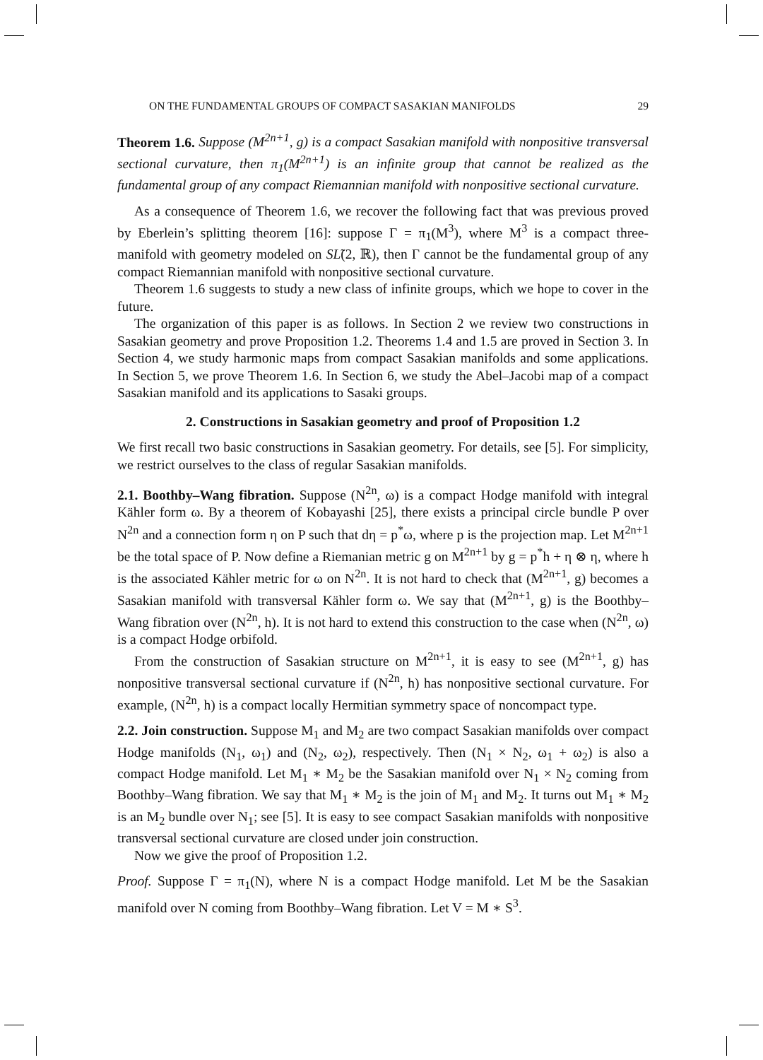ON THE FUNDAMENTAL GROUPS OF COMPACT SASAKIAN MANIFOLDS 29
Theorem 1.6. Suppose (M<sup>2n+1</sup>, g) is a compact Sasakian manifold with nonpositive transversal sectional curvature, then π<sub>1</sub>(M<sup>2n+1</sup>) is an infinite group that cannot be realized as the fundamental group of any compact Riemannian manifold with nonpositive sectional curvature.
As a consequence of Theorem 1.6, we recover the following fact that was previous proved by Eberlein’s splitting theorem [16]: suppose Γ = π<sub>1</sub>(M<sup>3</sup>), where M<sup>3</sup> is a compact three-manifold with geometry modeled on SL̃(2, ℝ), then Γ cannot be the fundamental group of any compact Riemannian manifold with nonpositive sectional curvature.
Theorem 1.6 suggests to study a new class of infinite groups, which we hope to cover in the future.
The organization of this paper is as follows. In Section 2 we review two constructions in Sasakian geometry and prove Proposition 1.2. Theorems 1.4 and 1.5 are proved in Section 3. In Section 4, we study harmonic maps from compact Sasakian manifolds and some applications. In Section 5, we prove Theorem 1.6. In Section 6, we study the Abel–Jacobi map of a compact Sasakian manifold and its applications to Sasaki groups.
2. Constructions in Sasakian geometry and proof of Proposition 1.2
We first recall two basic constructions in Sasakian geometry. For details, see [5]. For simplicity, we restrict ourselves to the class of regular Sasakian manifolds.
2.1. Boothby–Wang fibration. Suppose (N<sup>2n</sup>, ω) is a compact Hodge manifold with integral Kähler form ω. By a theorem of Kobayashi [25], there exists a principal circle bundle P over N<sup>2n</sup> and a connection form η on P such that dη = p<sup>*</sup>ω, where p is the projection map. Let M<sup>2n+1</sup> be the total space of P. Now define a Riemanian metric g on M<sup>2n+1</sup> by g = p<sup>*</sup>h + η ⊗ η, where h is the associated Kähler metric for ω on N<sup>2n</sup>. It is not hard to check that (M<sup>2n+1</sup>, g) becomes a Sasakian manifold with transversal Kähler form ω. We say that (M<sup>2n+1</sup>, g) is the Boothby–Wang fibration over (N<sup>2n</sup>, h). It is not hard to extend this construction to the case when (N<sup>2n</sup>, ω) is a compact Hodge orbifold.
From the construction of Sasakian structure on M<sup>2n+1</sup>, it is easy to see (M<sup>2n+1</sup>, g) has nonpositive transversal sectional curvature if (N<sup>2n</sup>, h) has nonpositive sectional curvature. For example, (N<sup>2n</sup>, h) is a compact locally Hermitian symmetry space of noncompact type.
2.2. Join construction. Suppose M<sub>1</sub> and M<sub>2</sub> are two compact Sasakian manifolds over compact Hodge manifolds (N<sub>1</sub>, ω<sub>1</sub>) and (N<sub>2</sub>, ω<sub>2</sub>), respectively. Then (N<sub>1</sub> × N<sub>2</sub>, ω<sub>1</sub> + ω<sub>2</sub>) is also a compact Hodge manifold. Let M<sub>1</sub> ∗ M<sub>2</sub> be the Sasakian manifold over N<sub>1</sub> × N<sub>2</sub> coming from Boothby–Wang fibration. We say that M<sub>1</sub> ∗ M<sub>2</sub> is the join of M<sub>1</sub> and M<sub>2</sub>. It turns out M<sub>1</sub> ∗ M<sub>2</sub> is an M<sub>2</sub> bundle over N<sub>1</sub>; see [5]. It is easy to see compact Sasakian manifolds with nonpositive transversal sectional curvature are closed under join construction.
Now we give the proof of Proposition 1.2.
Proof. Suppose Γ = π<sub>1</sub>(N), where N is a compact Hodge manifold. Let M be the Sasakian manifold over N coming from Boothby–Wang fibration. Let V = M ∗ S<sup>3</sup>.